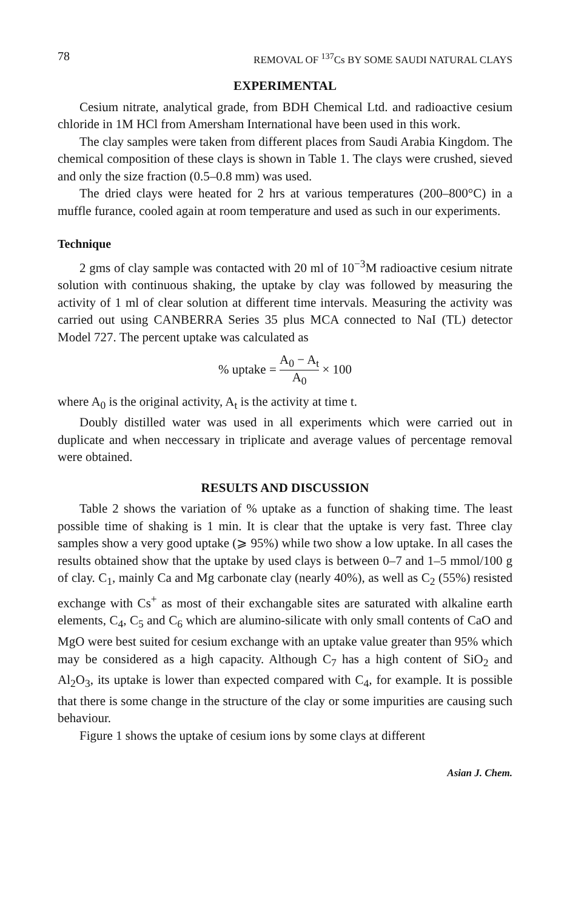78 REMOVAL OF <sup>137</sup>Cs BY SOME SAUDI NATURAL CLAYS
EXPERIMENTAL
Cesium nitrate, analytical grade, from BDH Chemical Ltd. and radioactive cesium chloride in 1M HCl from Amersham International have been used in this work.
The clay samples were taken from different places from Saudi Arabia Kingdom. The chemical composition of these clays is shown in Table 1. The clays were crushed, sieved and only the size fraction (0.5–0.8 mm) was used.
The dried clays were heated for 2 hrs at various temperatures (200–800°C) in a muffle furance, cooled again at room temperature and used as such in our experiments.
Technique
2 gms of clay sample was contacted with 20 ml of 10<sup>−3</sup>M radioactive cesium nitrate solution with continuous shaking, the uptake by clay was followed by measuring the activity of 1 ml of clear solution at different time intervals. Measuring the activity was carried out using CANBERRA Series 35 plus MCA connected to NaI (TL) detector Model 727. The percent uptake was calculated as
% uptake = A<sub>0</sub> − A<sub>t</sub> A<sub>0</sub> × 100
where A<sub>0</sub> is the original activity, A<sub>t</sub> is the activity at time t.
Doubly distilled water was used in all experiments which were carried out in duplicate and when neccessary in triplicate and average values of percentage removal were obtained.
RESULTS AND DISCUSSION
Table 2 shows the variation of % uptake as a function of shaking time. The least possible time of shaking is 1 min. It is clear that the uptake is very fast. Three clay samples show a very good uptake (⩾ 95%) while two show a low uptake. In all cases the results obtained show that the uptake by used clays is between 0–7 and 1–5 mmol/100 g of clay. C<sub>1</sub>, mainly Ca and Mg carbonate clay (nearly 40%), as well as C<sub>2</sub> (55%) resisted exchange with Cs<sup>+</sup> as most of their exchangable sites are saturated with alkaline earth elements, C<sub>4</sub>, C<sub>5</sub> and C<sub>6</sub> which are alumino-silicate with only small contents of CaO and MgO were best suited for cesium exchange with an uptake value greater than 95% which may be considered as a high capacity. Although C<sub>7</sub> has a high content of SiO<sub>2</sub> and Al<sub>2</sub>O<sub>3</sub>, its uptake is lower than expected compared with C<sub>4</sub>, for example. It is possible that there is some change in the structure of the clay or some impurities are causing such behaviour.
Figure 1 shows the uptake of cesium ions by some clays at different
Asian J. Chem.